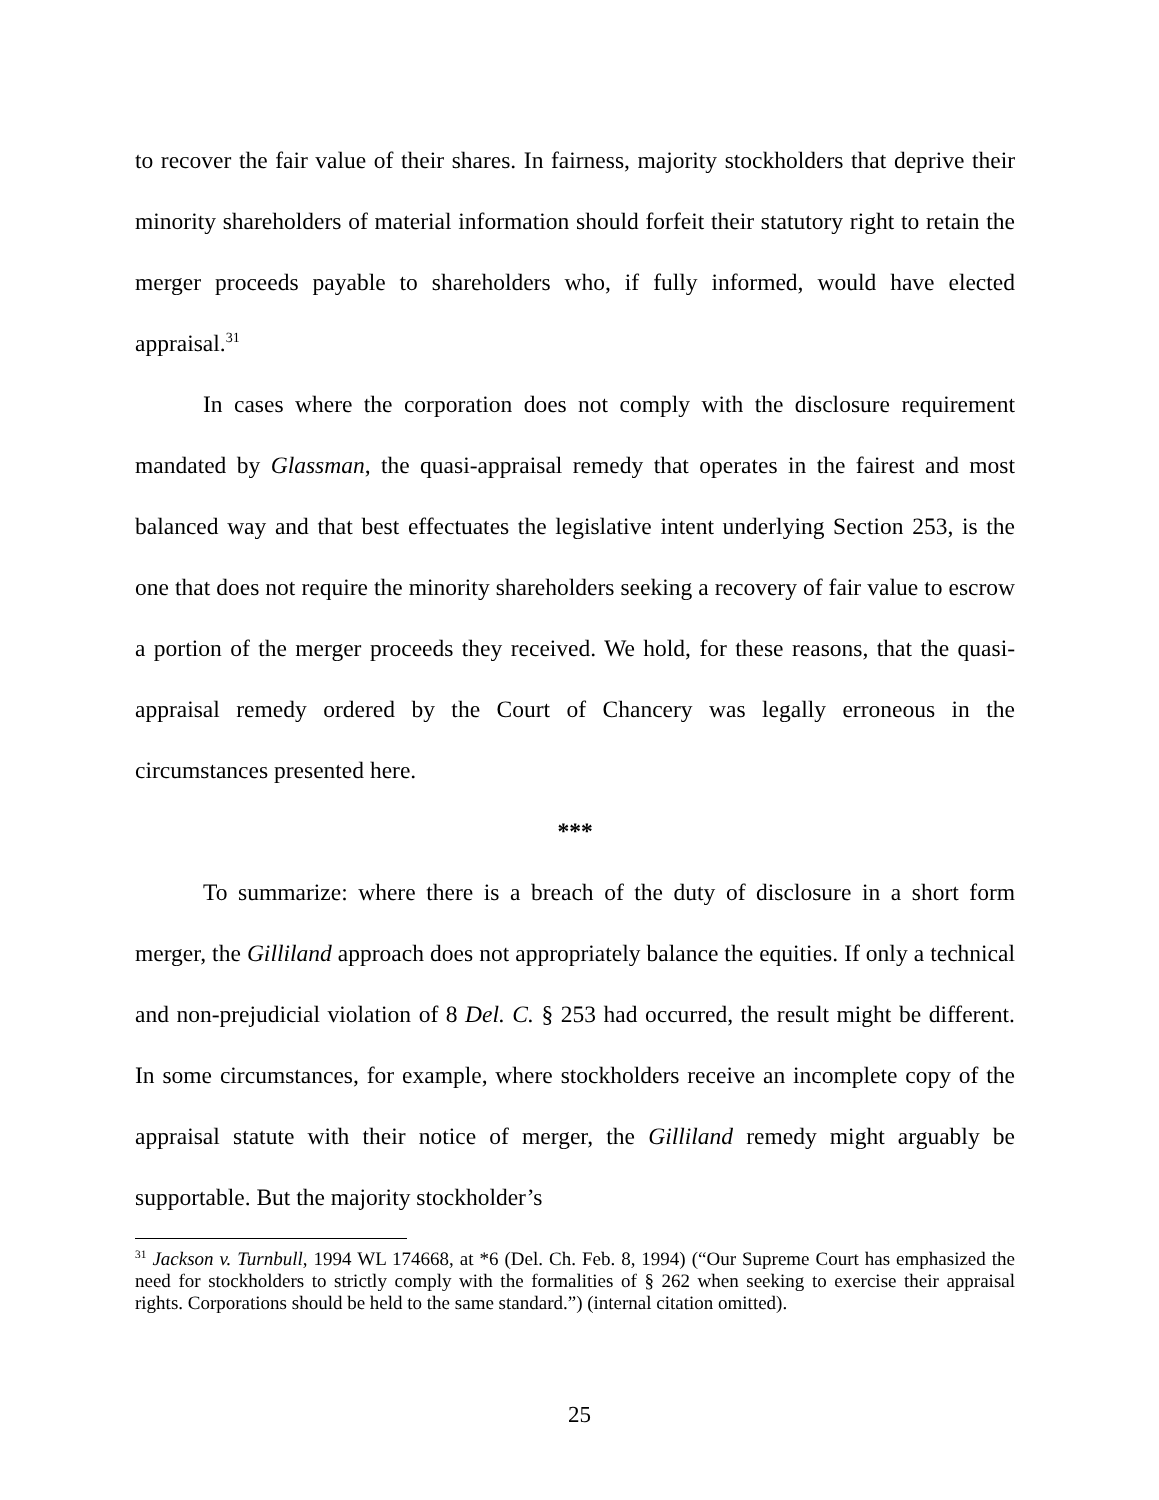to recover the fair value of their shares. In fairness, majority stockholders that deprive their minority shareholders of material information should forfeit their statutory right to retain the merger proceeds payable to shareholders who, if fully informed, would have elected appraisal.<sup>31</sup>
In cases where the corporation does not comply with the disclosure requirement mandated by Glassman, the quasi-appraisal remedy that operates in the fairest and most balanced way and that best effectuates the legislative intent underlying Section 253, is the one that does not require the minority shareholders seeking a recovery of fair value to escrow a portion of the merger proceeds they received. We hold, for these reasons, that the quasi-appraisal remedy ordered by the Court of Chancery was legally erroneous in the circumstances presented here.
***
To summarize: where there is a breach of the duty of disclosure in a short form merger, the Gilliland approach does not appropriately balance the equities. If only a technical and non-prejudicial violation of 8 Del. C. § 253 had occurred, the result might be different. In some circumstances, for example, where stockholders receive an incomplete copy of the appraisal statute with their notice of merger, the Gilliland remedy might arguably be supportable. But the majority stockholder’s
<sup>31</sup> Jackson v. Turnbull, 1994 WL 174668, at *6 (Del. Ch. Feb. 8, 1994) (“Our Supreme Court has emphasized the need for stockholders to strictly comply with the formalities of § 262 when seeking to exercise their appraisal rights. Corporations should be held to the same standard.”) (internal citation omitted).
25